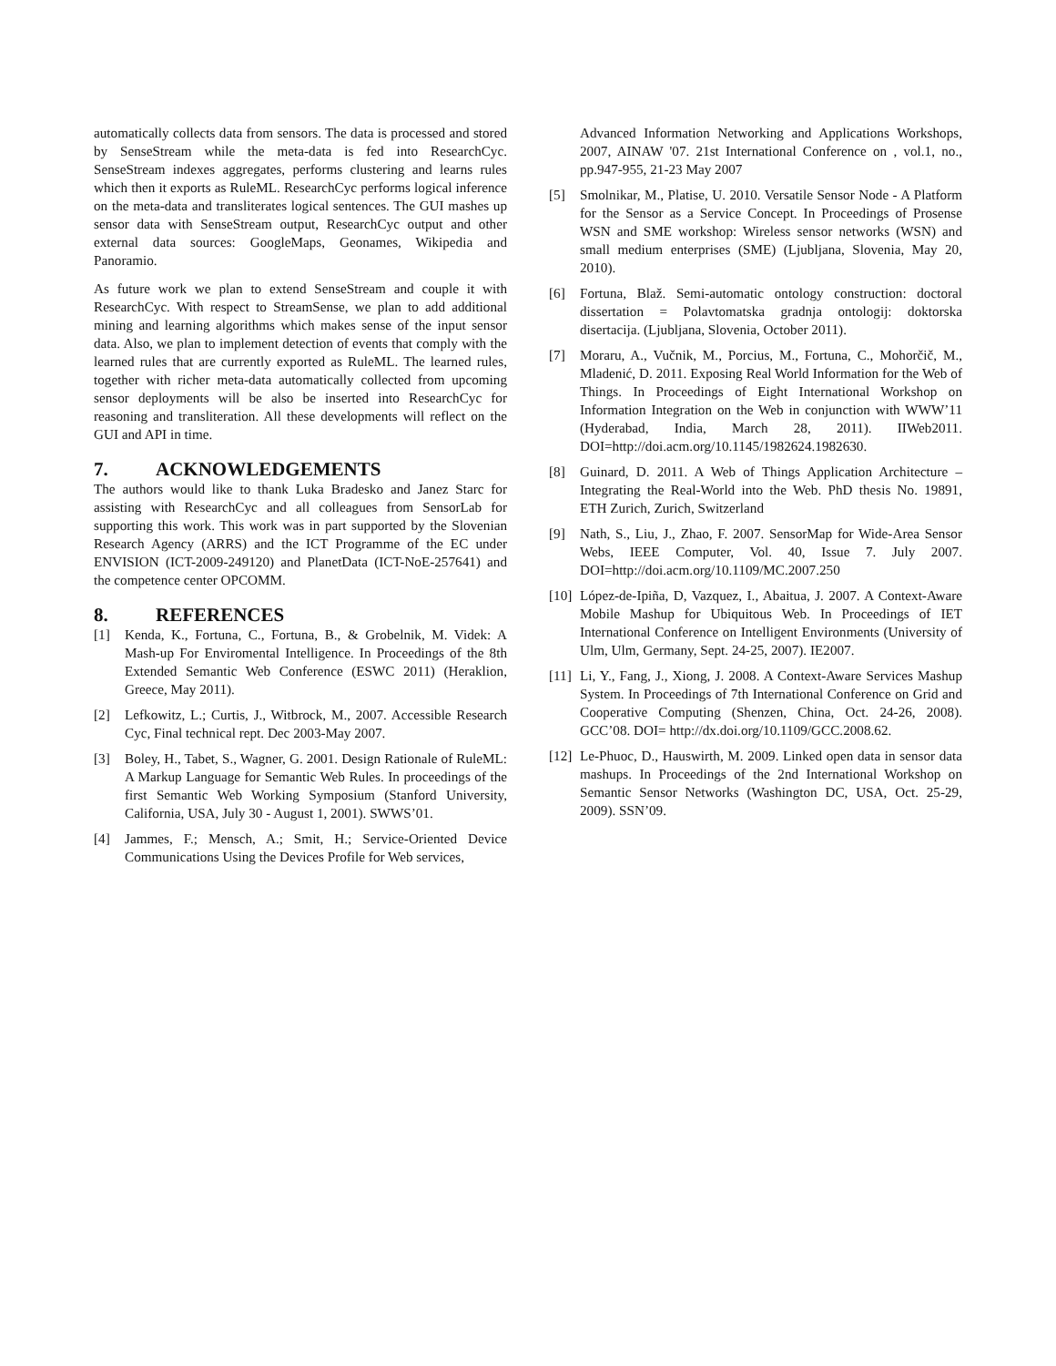automatically collects data from sensors. The data is processed and stored by SenseStream while the meta-data is fed into ResearchCyc. SenseStream indexes aggregates, performs clustering and learns rules which then it exports as RuleML. ResearchCyc performs logical inference on the meta-data and transliterates logical sentences. The GUI mashes up sensor data with SenseStream output, ResearchCyc output and other external data sources: GoogleMaps, Geonames, Wikipedia and Panoramio.
As future work we plan to extend SenseStream and couple it with ResearchCyc. With respect to StreamSense, we plan to add additional mining and learning algorithms which makes sense of the input sensor data. Also, we plan to implement detection of events that comply with the learned rules that are currently exported as RuleML. The learned rules, together with richer meta-data automatically collected from upcoming sensor deployments will be also be inserted into ResearchCyc for reasoning and transliteration. All these developments will reflect on the GUI and API in time.
7. ACKNOWLEDGEMENTS
The authors would like to thank Luka Bradesko and Janez Starc for assisting with ResearchCyc and all colleagues from SensorLab for supporting this work. This work was in part supported by the Slovenian Research Agency (ARRS) and the ICT Programme of the EC under ENVISION (ICT-2009-249120) and PlanetData (ICT-NoE-257641) and the competence center OPCOMM.
8. REFERENCES
[1] Kenda, K., Fortuna, C., Fortuna, B., & Grobelnik, M. Videk: A Mash-up For Enviromental Intelligence. In Proceedings of the 8th Extended Semantic Web Conference (ESWC 2011) (Heraklion, Greece, May 2011).
[2] Lefkowitz, L.; Curtis, J., Witbrock, M., 2007. Accessible Research Cyc, Final technical rept. Dec 2003-May 2007.
[3] Boley, H., Tabet, S., Wagner, G. 2001. Design Rationale of RuleML: A Markup Language for Semantic Web Rules. In proceedings of the first Semantic Web Working Symposium (Stanford University, California, USA, July 30 - August 1, 2001). SWWS’01.
[4] Jammes, F.; Mensch, A.; Smit, H.; Service-Oriented Device Communications Using the Devices Profile for Web services,
Advanced Information Networking and Applications Workshops, 2007, AINAW '07. 21st International Conference on , vol.1, no., pp.947-955, 21-23 May 2007
[5] Smolnikar, M., Platise, U. 2010. Versatile Sensor Node - A Platform for the Sensor as a Service Concept. In Proceedings of Prosense WSN and SME workshop: Wireless sensor networks (WSN) and small medium enterprises (SME) (Ljubljana, Slovenia, May 20, 2010).
[6] Fortuna, Blaž. Semi-automatic ontology construction: doctoral dissertation = Polavtomatska gradnja ontologij: doktorska disertacija. (Ljubljana, Slovenia, October 2011).
[7] Moraru, A., Vučnik, M., Porcius, M., Fortuna, C., Mohorčič, M., Mladenić, D. 2011. Exposing Real World Information for the Web of Things. In Proceedings of Eight International Workshop on Information Integration on the Web in conjunction with WWW’11 (Hyderabad, India, March 28, 2011). IIWeb2011. DOI=http://doi.acm.org/10.1145/1982624.1982630.
[8] Guinard, D. 2011. A Web of Things Application Architecture – Integrating the Real-World into the Web. PhD thesis No. 19891, ETH Zurich, Zurich, Switzerland
[9] Nath, S., Liu, J., Zhao, F. 2007. SensorMap for Wide-Area Sensor Webs, IEEE Computer, Vol. 40, Issue 7. July 2007. DOI=http://doi.acm.org/10.1109/MC.2007.250
[10]
López-de-Ipiña, D, Vazquez, I., Abaitua, J. 2007. A Context-Aware Mobile Mashup for Ubiquitous Web. In Proceedings of IET International Conference on Intelligent Environments (University of Ulm, Ulm, Germany, Sept. 24-25, 2007). IE2007.
[11]
Li, Y., Fang, J., Xiong, J. 2008. A Context-Aware Services Mashup System. In Proceedings of 7th International Conference on Grid and Cooperative Computing (Shenzen, China, Oct. 24-26, 2008). GCC’08. DOI= http://dx.doi.org/10.1109/GCC.2008.62.
[12]
Le-Phuoc, D., Hauswirth, M. 2009. Linked open data in sensor data mashups. In Proceedings of the 2nd International Workshop on Semantic Sensor Networks (Washington DC, USA, Oct. 25-29, 2009). SSN’09.